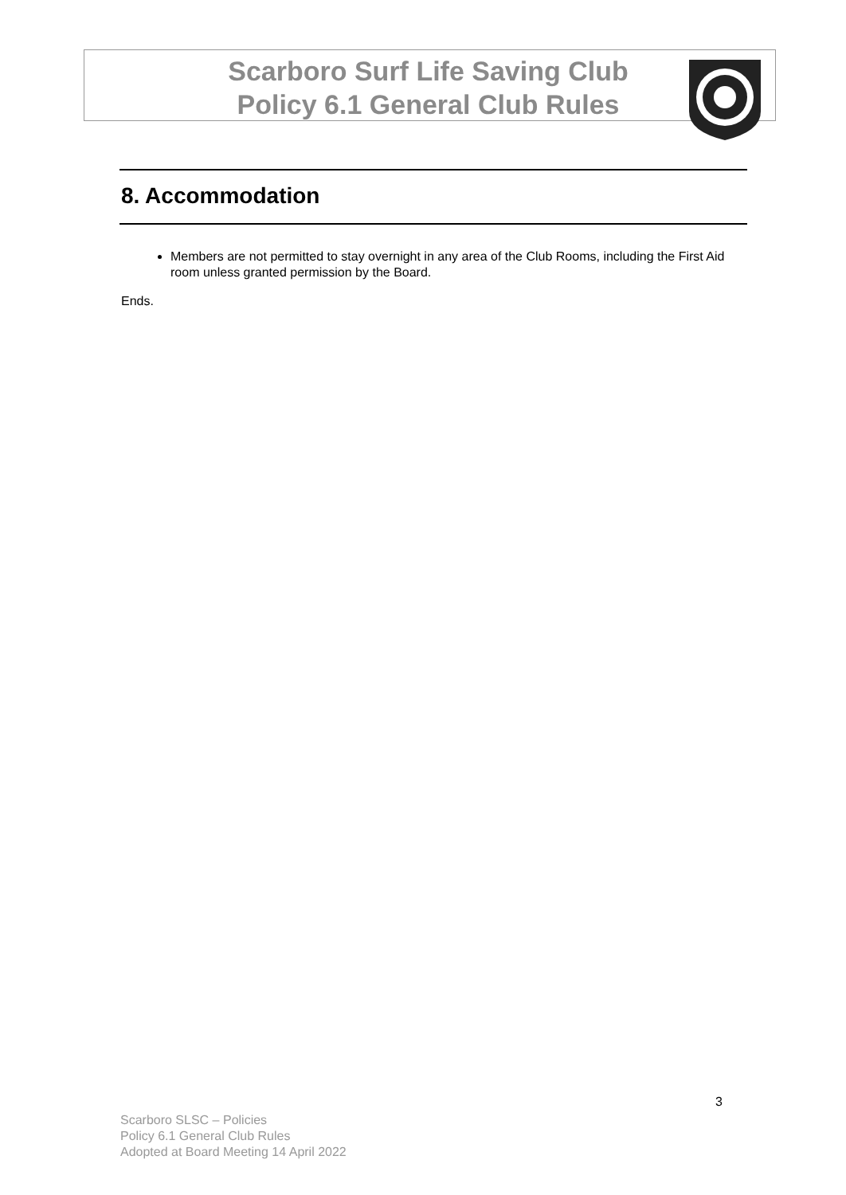Scarboro Surf Life Saving Club
Policy 6.1 General Club Rules
8. Accommodation
Members are not permitted to stay overnight in any area of the Club Rooms, including the First Aid room unless granted permission by the Board.
Ends.
3
Scarboro SLSC – Policies
Policy 6.1 General Club Rules
Adopted at Board Meeting 14 April 2022